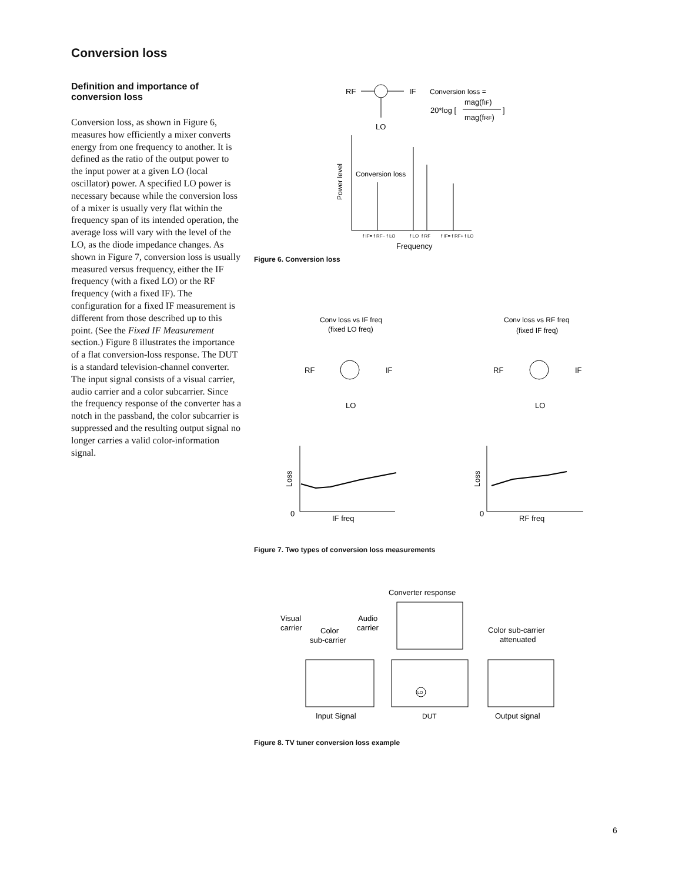Conversion loss
Definition and importance of conversion loss
Conversion loss, as shown in Figure 6, measures how efficiently a mixer converts energy from one frequency to another. It is defined as the ratio of the output power to the input power at a given LO (local oscillator) power. A specified LO power is necessary because while the conversion loss of a mixer is usually very flat within the frequency span of its intended operation, the average loss will vary with the level of the LO, as the diode impedance changes. As shown in Figure 7, conversion loss is usually measured versus frequency, either the IF frequency (with a fixed LO) or the RF frequency (with a fixed IF). The configuration for a fixed IF measurement is different from those described up to this point. (See the Fixed IF Measurement section.) Figure 8 illustrates the importance of a flat conversion-loss response. The DUT is a standard television-channel converter. The input signal consists of a visual carrier, audio carrier and a color subcarrier. Since the frequency response of the converter has a notch in the passband, the color subcarrier is suppressed and the resulting output signal no longer carries a valid color-information signal.
RF
IF
LO
Conversion loss =
20*log [
mag(fIF)
mag(fRF)
]
Power level
Conversion loss
f IF= f RF− f LO
f LO
f RF
f IF= f RF+ f LO
Frequency
Figure 6. Conversion loss
Conv loss vs IF freq
(fixed LO freq)
Conv loss vs RF freq
(fixed IF freq)
RF
IF
LO
RF
IF
LO
Loss
0
IF freq
Loss
0
RF freq
Figure 7. Two types of conversion loss measurements
Converter response
Visual
carrier
Color
sub-carrier
Audio
carrier
Color sub-carrier
attenuated
LO
Input Signal
DUT
Output signal
Figure 8. TV tuner conversion loss example
6